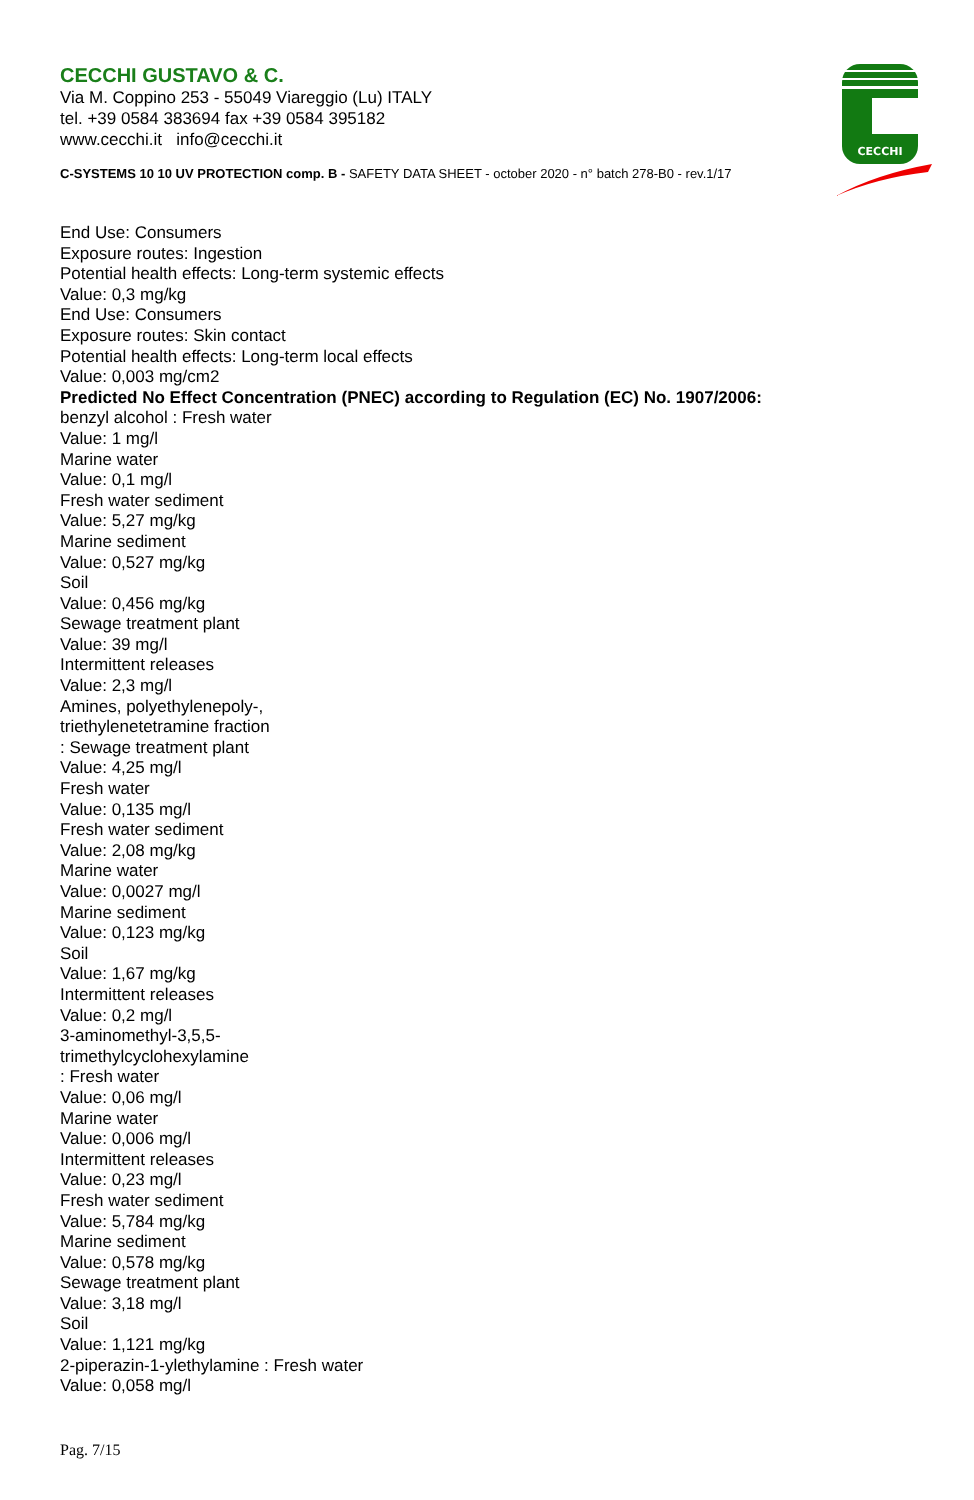CECCHI
CECCHI GUSTAVO & C.
Via M. Coppino 253 - 55049 Viareggio (Lu) ITALY
tel. +39 0584 383694 fax +39 0584 395182
www.cecchi.it info@cecchi.it
C-SYSTEMS 10 10 UV PROTECTION comp. B - SAFETY DATA SHEET - october 2020 - n° batch 278-B0 - rev.1/17
End Use: Consumers
Exposure routes: Ingestion
Potential health effects: Long-term systemic effects
Value: 0,3 mg/kg
End Use: Consumers
Exposure routes: Skin contact
Potential health effects: Long-term local effects
Value: 0,003 mg/cm2
Predicted No Effect Concentration (PNEC) according to Regulation (EC) No. 1907/2006:
benzyl alcohol : Fresh water
Value: 1 mg/l
Marine water
Value: 0,1 mg/l
Fresh water sediment
Value: 5,27 mg/kg
Marine sediment
Value: 0,527 mg/kg
Soil
Value: 0,456 mg/kg
Sewage treatment plant
Value: 39 mg/l
Intermittent releases
Value: 2,3 mg/l
Amines, polyethylenepoly-,
triethylenetetramine fraction
: Sewage treatment plant
Value: 4,25 mg/l
Fresh water
Value: 0,135 mg/l
Fresh water sediment
Value: 2,08 mg/kg
Marine water
Value: 0,0027 mg/l
Marine sediment
Value: 0,123 mg/kg
Soil
Value: 1,67 mg/kg
Intermittent releases
Value: 0,2 mg/l
3-aminomethyl-3,5,5-
trimethylcyclohexylamine
: Fresh water
Value: 0,06 mg/l
Marine water
Value: 0,006 mg/l
Intermittent releases
Value: 0,23 mg/l
Fresh water sediment
Value: 5,784 mg/kg
Marine sediment
Value: 0,578 mg/kg
Sewage treatment plant
Value: 3,18 mg/l
Soil
Value: 1,121 mg/kg
2-piperazin-1-ylethylamine : Fresh water
Value: 0,058 mg/l
Pag. 7/15